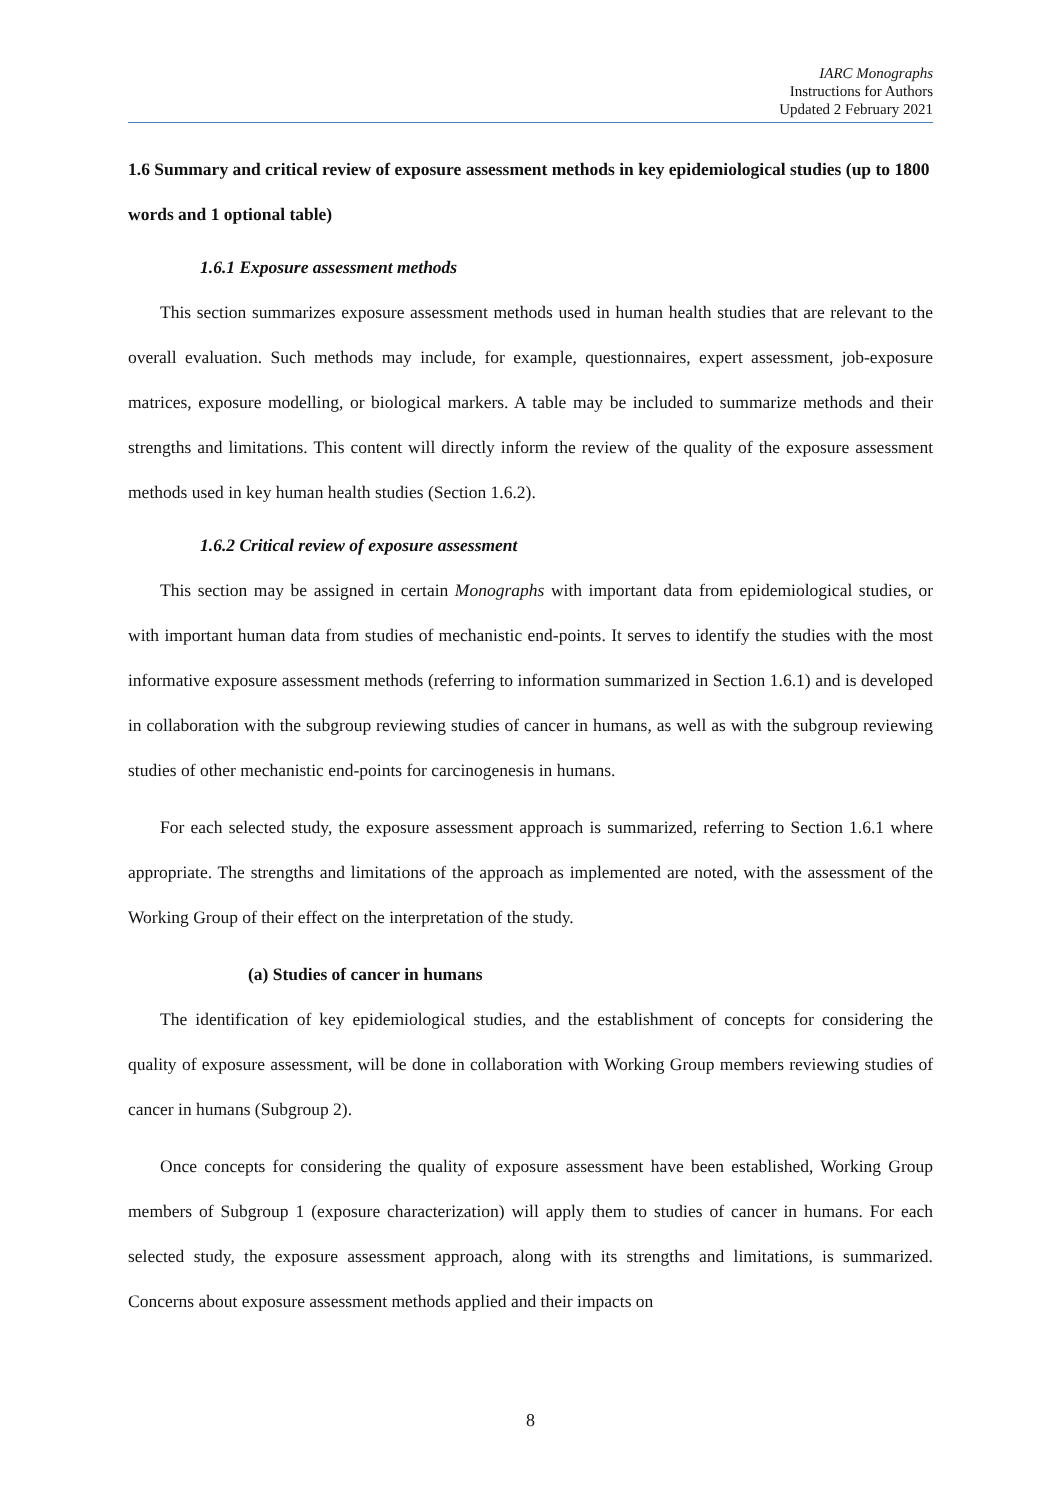IARC Monographs
Instructions for Authors
Updated 2 February 2021
1.6 Summary and critical review of exposure assessment methods in key epidemiological studies (up to 1800 words and 1 optional table)
1.6.1 Exposure assessment methods
This section summarizes exposure assessment methods used in human health studies that are relevant to the overall evaluation. Such methods may include, for example, questionnaires, expert assessment, job-exposure matrices, exposure modelling, or biological markers. A table may be included to summarize methods and their strengths and limitations. This content will directly inform the review of the quality of the exposure assessment methods used in key human health studies (Section 1.6.2).
1.6.2 Critical review of exposure assessment
This section may be assigned in certain Monographs with important data from epidemiological studies, or with important human data from studies of mechanistic end-points. It serves to identify the studies with the most informative exposure assessment methods (referring to information summarized in Section 1.6.1) and is developed in collaboration with the subgroup reviewing studies of cancer in humans, as well as with the subgroup reviewing studies of other mechanistic end-points for carcinogenesis in humans.
For each selected study, the exposure assessment approach is summarized, referring to Section 1.6.1 where appropriate. The strengths and limitations of the approach as implemented are noted, with the assessment of the Working Group of their effect on the interpretation of the study.
(a) Studies of cancer in humans
The identification of key epidemiological studies, and the establishment of concepts for considering the quality of exposure assessment, will be done in collaboration with Working Group members reviewing studies of cancer in humans (Subgroup 2).
Once concepts for considering the quality of exposure assessment have been established, Working Group members of Subgroup 1 (exposure characterization) will apply them to studies of cancer in humans. For each selected study, the exposure assessment approach, along with its strengths and limitations, is summarized. Concerns about exposure assessment methods applied and their impacts on
8